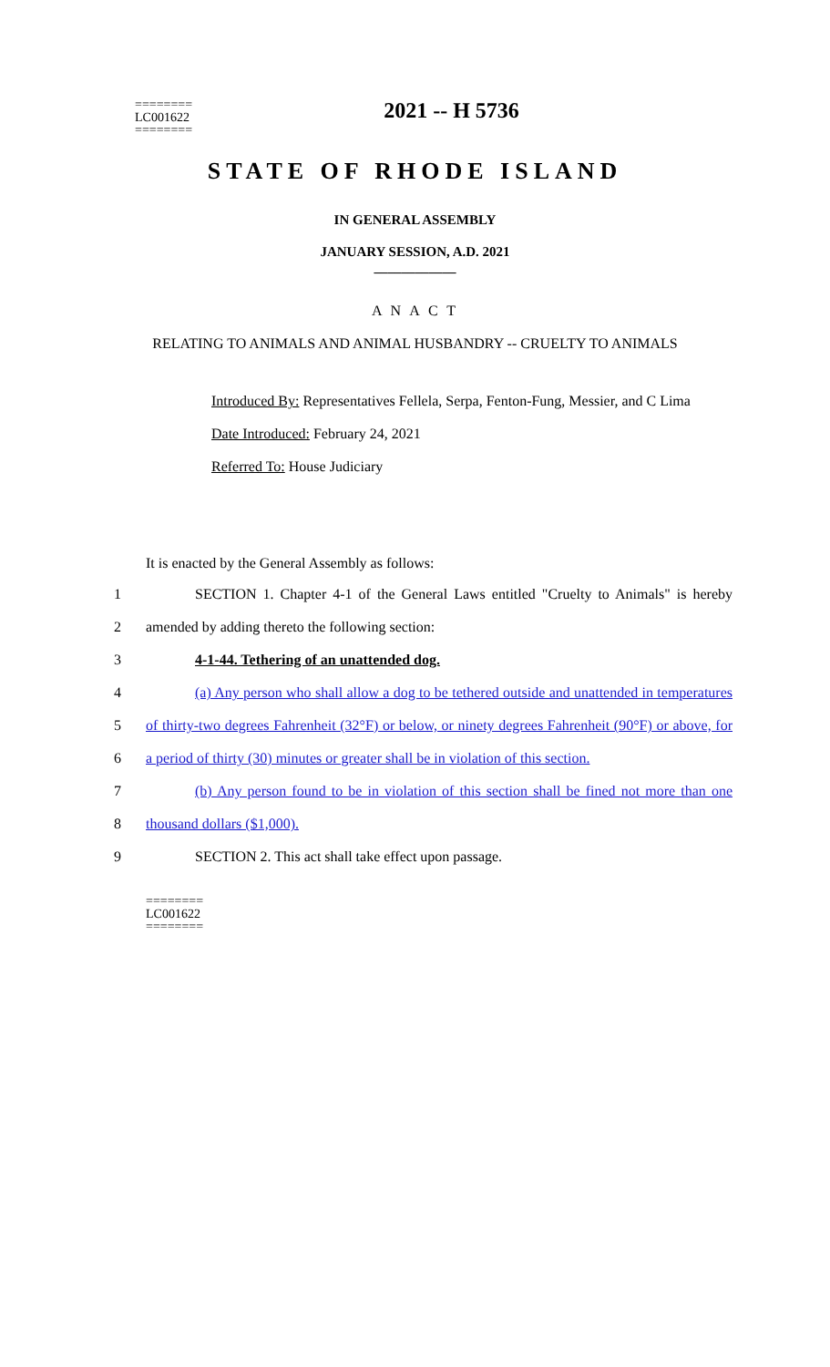========
LC001622
========
2021 -- H 5736
STATE OF RHODE ISLAND
IN GENERAL ASSEMBLY
JANUARY SESSION, A.D. 2021
____________
A N A C T
RELATING TO ANIMALS AND ANIMAL HUSBANDRY -- CRUELTY TO ANIMALS
Introduced By: Representatives Fellela, Serpa, Fenton-Fung, Messier, and C Lima
Date Introduced: February 24, 2021
Referred To: House Judiciary
It is enacted by the General Assembly as follows:
1 SECTION 1. Chapter 4-1 of the General Laws entitled "Cruelty to Animals" is hereby
2 amended by adding thereto the following section:
3 4-1-44. Tethering of an unattended dog.
4 (a) Any person who shall allow a dog to be tethered outside and unattended in temperatures
5 of thirty-two degrees Fahrenheit (32°F) or below, or ninety degrees Fahrenheit (90°F) or above, for
6 a period of thirty (30) minutes or greater shall be in violation of this section.
7 (b) Any person found to be in violation of this section shall be fined not more than one
8 thousand dollars ($1,000).
9 SECTION 2. This act shall take effect upon passage.
========
LC001622
========